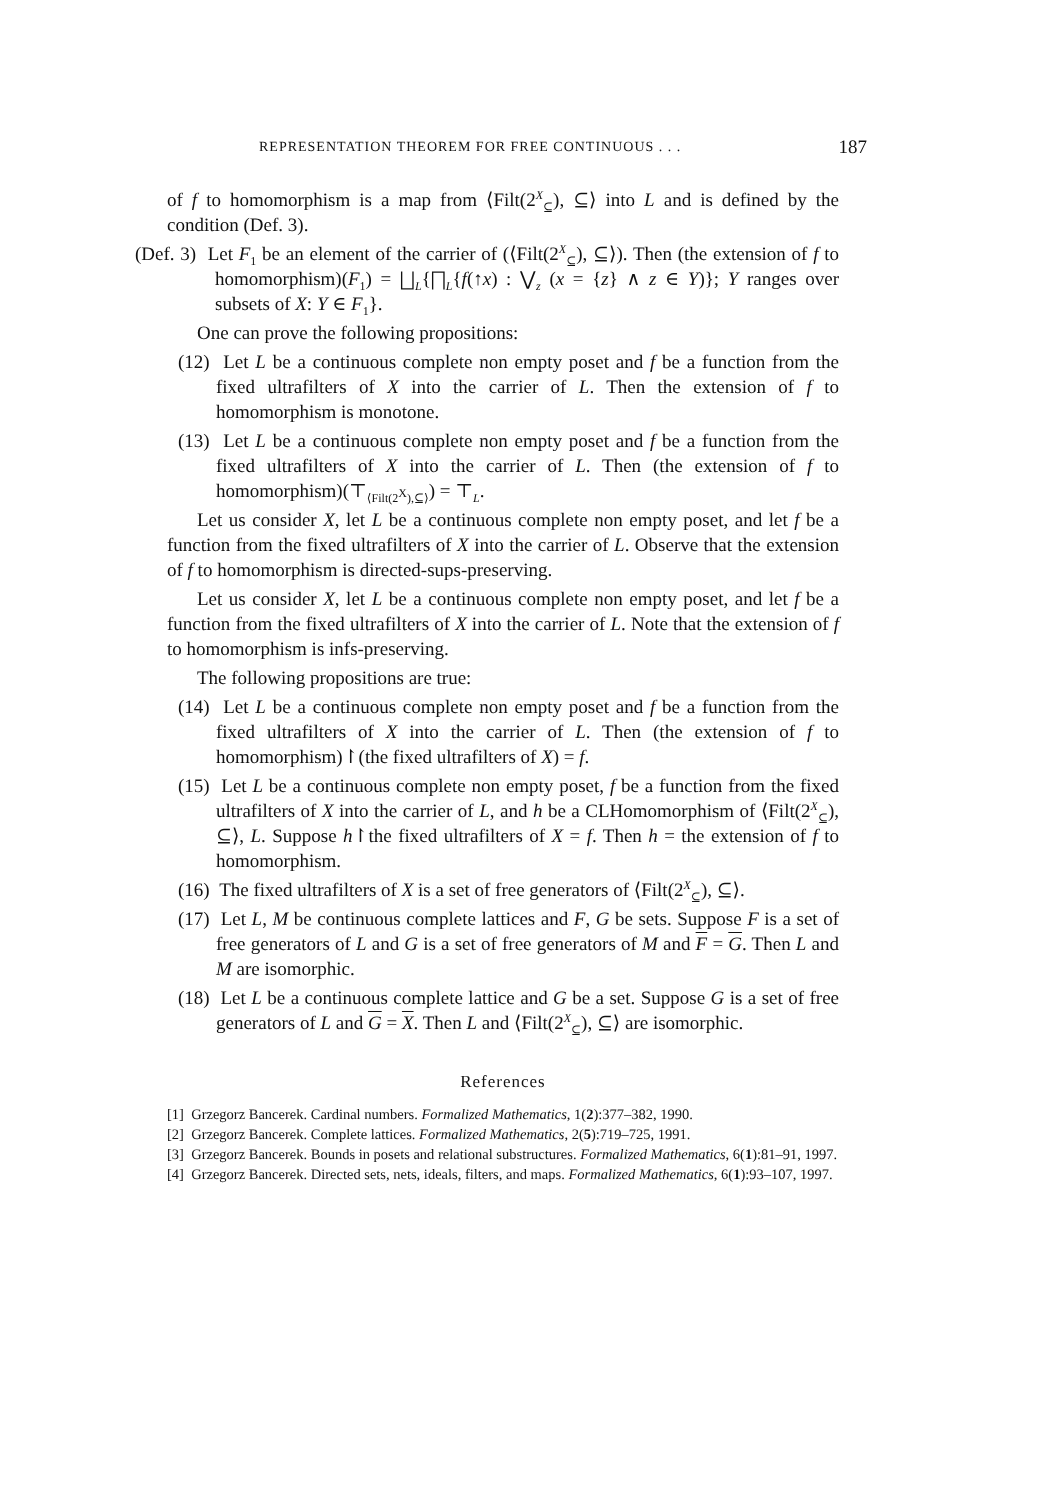REPRESENTATION THEOREM FOR FREE CONTINUOUS . . . 187
of f to homomorphism is a map from ⟨Filt(2<sup>X</sup><sub>⊆</sub>), ⊆⟩ into L and is defined by the condition (Def. 3).
(Def. 3) Let F<sub>1</sub> be an element of the carrier of (⟨Filt(2<sup>X</sup><sub>⊆</sub>), ⊆⟩). Then (the extension of f to homomorphism)(F<sub>1</sub>) = ⨆<sub>L</sub>{⨅<sub>L</sub>{f(↑x) : ⋁<sub>z</sub> (x = {z} ∧ z ∈ Y)}; Y ranges over subsets of X: Y ∈ F<sub>1</sub>}.
One can prove the following propositions:
(12) Let L be a continuous complete non empty poset and f be a function from the fixed ultrafilters of X into the carrier of L. Then the extension of f to homomorphism is monotone.
(13) Let L be a continuous complete non empty poset and f be a function from the fixed ultrafilters of X into the carrier of L. Then (the extension of f to homomorphism)(⊤<sub>⟨Filt(2<sup>X</sup>),⊆⟩</sub>) = ⊤<sub>L</sub>.
Let us consider X, let L be a continuous complete non empty poset, and let f be a function from the fixed ultrafilters of X into the carrier of L. Observe that the extension of f to homomorphism is directed-sups-preserving.
Let us consider X, let L be a continuous complete non empty poset, and let f be a function from the fixed ultrafilters of X into the carrier of L. Note that the extension of f to homomorphism is infs-preserving.
The following propositions are true:
(14) Let L be a continuous complete non empty poset and f be a function from the fixed ultrafilters of X into the carrier of L. Then (the extension of f to homomorphism)↾(the fixed ultrafilters of X) = f.
(15) Let L be a continuous complete non empty poset, f be a function from the fixed ultrafilters of X into the carrier of L, and h be a CLHomomorphism of ⟨Filt(2<sup>X</sup><sub>⊆</sub>), ⊆⟩, L. Suppose h↾the fixed ultrafilters of X = f. Then h = the extension of f to homomorphism.
(16) The fixed ultrafilters of X is a set of free generators of ⟨Filt(2<sup>X</sup><sub>⊆</sub>), ⊆⟩.
(17) Let L, M be continuous complete lattices and F, G be sets. Suppose F is a set of free generators of L and G is a set of free generators of M and F = G. Then L and M are isomorphic.
(18) Let L be a continuous complete lattice and G be a set. Suppose G is a set of free generators of L and G = X. Then L and ⟨Filt(2<sup>X</sup><sub>⊆</sub>), ⊆⟩ are isomorphic.
References
[1] Grzegorz Bancerek. Cardinal numbers. Formalized Mathematics, 1(2):377–382, 1990.
[2] Grzegorz Bancerek. Complete lattices. Formalized Mathematics, 2(5):719–725, 1991.
[3] Grzegorz Bancerek. Bounds in posets and relational substructures. Formalized Mathematics, 6(1):81–91, 1997.
[4] Grzegorz Bancerek. Directed sets, nets, ideals, filters, and maps. Formalized Mathematics, 6(1):93–107, 1997.